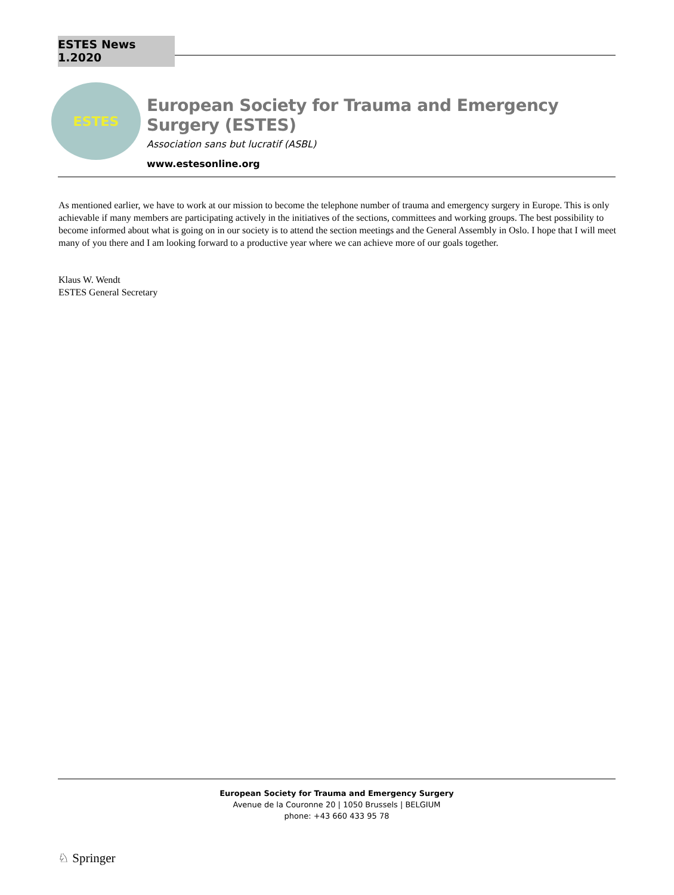ESTES News 1.2020
ESTES
European Society for Trauma and Emergency Surgery (ESTES)
Association sans but lucratif (ASBL)
www.estesonline.org
As mentioned earlier, we have to work at our mission to become the telephone number of trauma and emergency surgery in Europe. This is only achievable if many members are participating actively in the initiatives of the sections, committees and working groups. The best possibility to become informed about what is going on in our society is to attend the section meetings and the General Assembly in Oslo. I hope that I will meet many of you there and I am looking forward to a productive year where we can achieve more of our goals together.
Klaus W. Wendt
ESTES General Secretary
European Society for Trauma and Emergency Surgery
Avenue de la Couronne 20 | 1050 Brussels | BELGIUM
phone: +43 660 433 95 78
♘ Springer